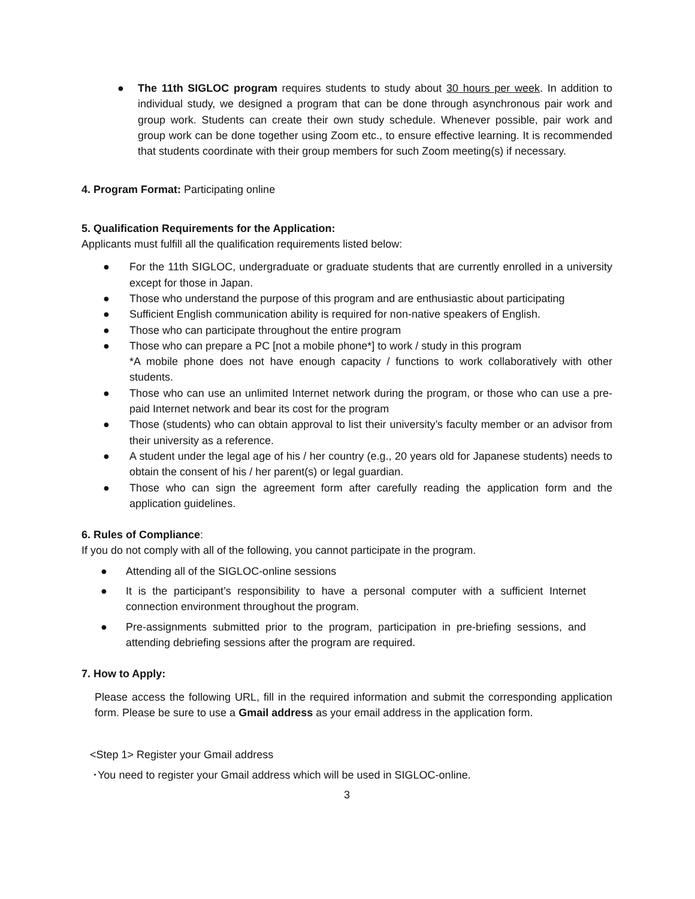● The 11th SIGLOC program requires students to study about 30 hours per week. In addition to individual study, we designed a program that can be done through asynchronous pair work and group work. Students can create their own study schedule. Whenever possible, pair work and group work can be done together using Zoom etc., to ensure effective learning. It is recommended that students coordinate with their group members for such Zoom meeting(s) if necessary.
4. Program Format: Participating online
5. Qualification Requirements for the Application:
Applicants must fulfill all the qualification requirements listed below:
● For the 11th SIGLOC, undergraduate or graduate students that are currently enrolled in a university except for those in Japan.
● Those who understand the purpose of this program and are enthusiastic about participating
● Sufficient English communication ability is required for non-native speakers of English.
● Those who can participate throughout the entire program
● Those who can prepare a PC [not a mobile phone*] to work / study in this program
*A mobile phone does not have enough capacity / functions to work collaboratively with other students.
● Those who can use an unlimited Internet network during the program, or those who can use a pre-paid Internet network and bear its cost for the program
● Those (students) who can obtain approval to list their university’s faculty member or an advisor from their university as a reference.
● A student under the legal age of his / her country (e.g., 20 years old for Japanese students) needs to obtain the consent of his / her parent(s) or legal guardian.
● Those who can sign the agreement form after carefully reading the application form and the application guidelines.
6. Rules of Compliance:
If you do not comply with all of the following, you cannot participate in the program.
● Attending all of the SIGLOC-online sessions
● It is the participant’s responsibility to have a personal computer with a sufficient Internet connection environment throughout the program.
● Pre-assignments submitted prior to the program, participation in pre-briefing sessions, and attending debriefing sessions after the program are required.
7. How to Apply:
Please access the following URL, fill in the required information and submit the corresponding application form. Please be sure to use a Gmail address as your email address in the application form.
<Step 1> Register your Gmail address
･You need to register your Gmail address which will be used in SIGLOC-online.
3